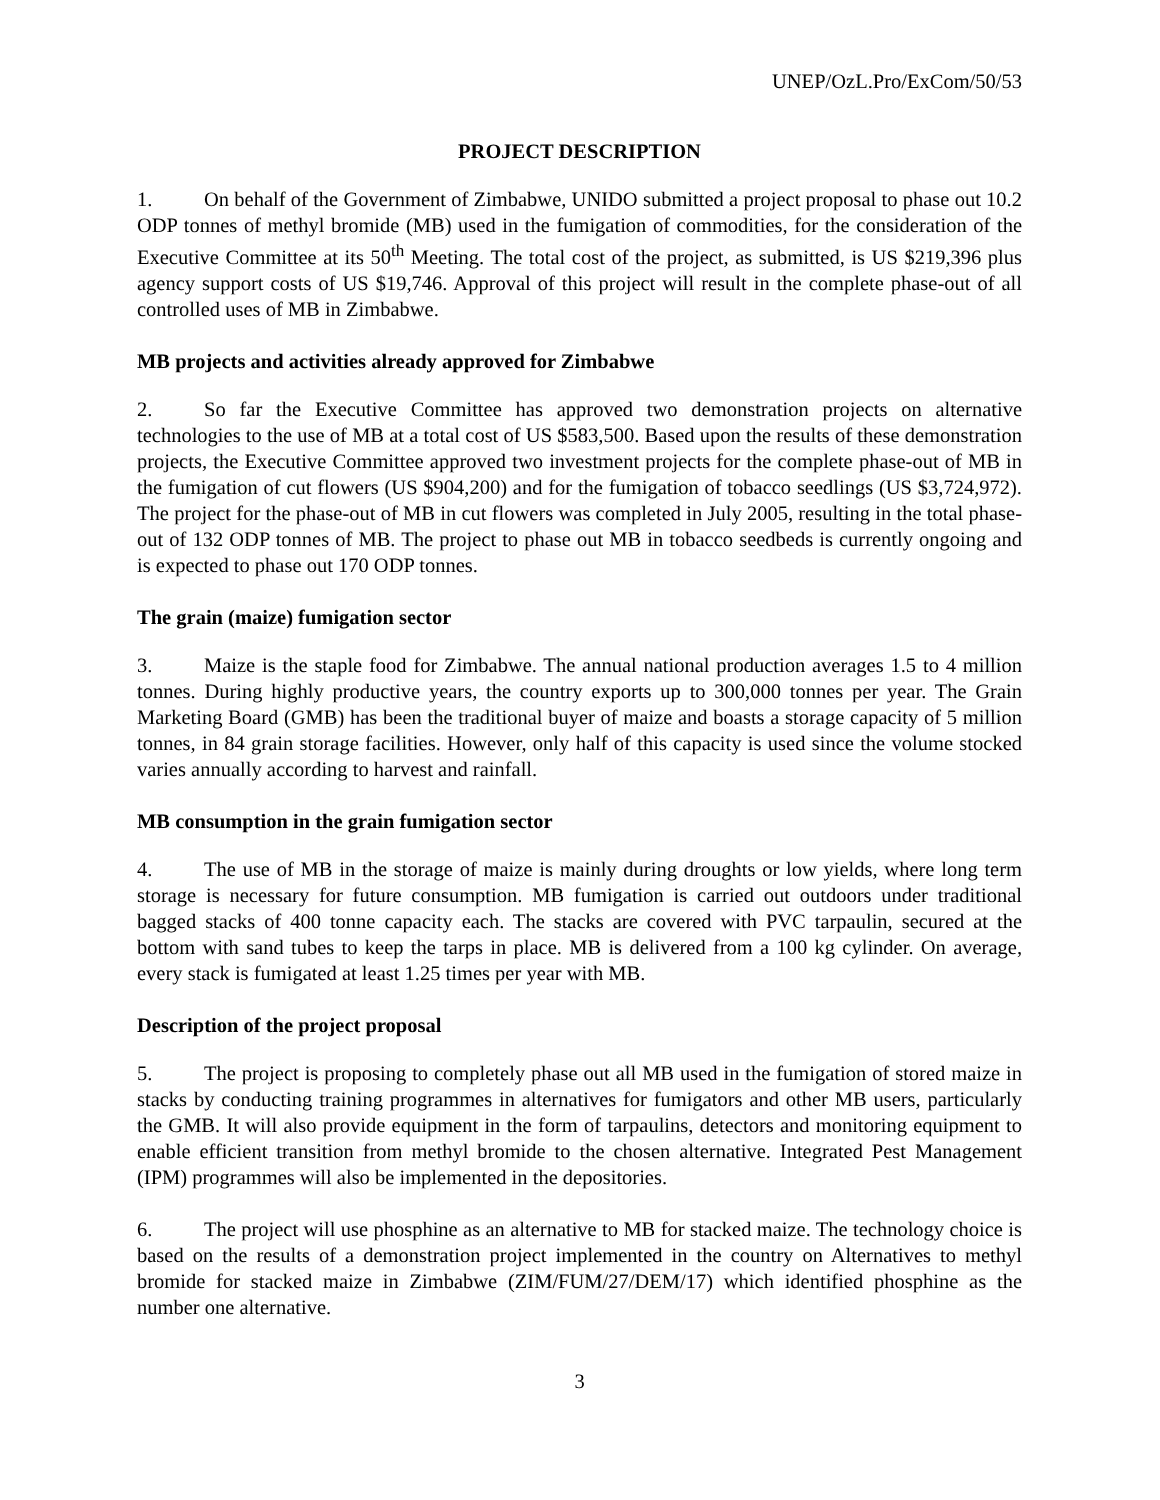UNEP/OzL.Pro/ExCom/50/53
PROJECT DESCRIPTION
1. On behalf of the Government of Zimbabwe, UNIDO submitted a project proposal to phase out 10.2 ODP tonnes of methyl bromide (MB) used in the fumigation of commodities, for the consideration of the Executive Committee at its 50<sup>th</sup> Meeting. The total cost of the project, as submitted, is US $219,396 plus agency support costs of US $19,746. Approval of this project will result in the complete phase-out of all controlled uses of MB in Zimbabwe.
MB projects and activities already approved for Zimbabwe
2. So far the Executive Committee has approved two demonstration projects on alternative technologies to the use of MB at a total cost of US $583,500. Based upon the results of these demonstration projects, the Executive Committee approved two investment projects for the complete phase-out of MB in the fumigation of cut flowers (US $904,200) and for the fumigation of tobacco seedlings (US $3,724,972). The project for the phase-out of MB in cut flowers was completed in July 2005, resulting in the total phase-out of 132 ODP tonnes of MB. The project to phase out MB in tobacco seedbeds is currently ongoing and is expected to phase out 170 ODP tonnes.
The grain (maize) fumigation sector
3. Maize is the staple food for Zimbabwe. The annual national production averages 1.5 to 4 million tonnes. During highly productive years, the country exports up to 300,000 tonnes per year. The Grain Marketing Board (GMB) has been the traditional buyer of maize and boasts a storage capacity of 5 million tonnes, in 84 grain storage facilities. However, only half of this capacity is used since the volume stocked varies annually according to harvest and rainfall.
MB consumption in the grain fumigation sector
4. The use of MB in the storage of maize is mainly during droughts or low yields, where long term storage is necessary for future consumption. MB fumigation is carried out outdoors under traditional bagged stacks of 400 tonne capacity each. The stacks are covered with PVC tarpaulin, secured at the bottom with sand tubes to keep the tarps in place. MB is delivered from a 100 kg cylinder. On average, every stack is fumigated at least 1.25 times per year with MB.
Description of the project proposal
5. The project is proposing to completely phase out all MB used in the fumigation of stored maize in stacks by conducting training programmes in alternatives for fumigators and other MB users, particularly the GMB. It will also provide equipment in the form of tarpaulins, detectors and monitoring equipment to enable efficient transition from methyl bromide to the chosen alternative. Integrated Pest Management (IPM) programmes will also be implemented in the depositories.
6. The project will use phosphine as an alternative to MB for stacked maize. The technology choice is based on the results of a demonstration project implemented in the country on Alternatives to methyl bromide for stacked maize in Zimbabwe (ZIM/FUM/27/DEM/17) which identified phosphine as the number one alternative.
3